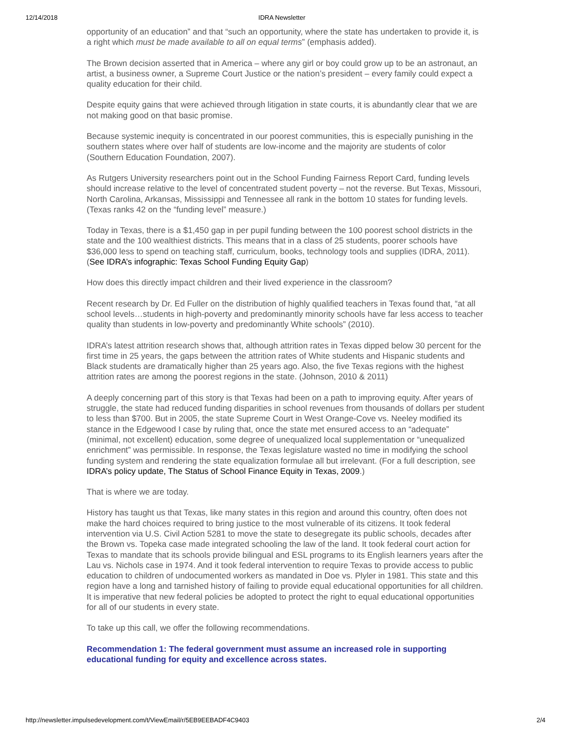12/14/2018 IDRA Newsletter
opportunity of an education” and that “such an opportunity, where the state has undertaken to provide it, is a right which must be made available to all on equal terms” (emphasis added).
The Brown decision asserted that in America – where any girl or boy could grow up to be an astronaut, an artist, a business owner, a Supreme Court Justice or the nation’s president – every family could expect a quality education for their child.
Despite equity gains that were achieved through litigation in state courts, it is abundantly clear that we are not making good on that basic promise.
Because systemic inequity is concentrated in our poorest communities, this is especially punishing in the southern states where over half of students are low-income and the majority are students of color (Southern Education Foundation, 2007).
As Rutgers University researchers point out in the School Funding Fairness Report Card, funding levels should increase relative to the level of concentrated student poverty – not the reverse. But Texas, Missouri, North Carolina, Arkansas, Mississippi and Tennessee all rank in the bottom 10 states for funding levels. (Texas ranks 42 on the “funding level” measure.)
Today in Texas, there is a $1,450 gap in per pupil funding between the 100 poorest school districts in the state and the 100 wealthiest districts. This means that in a class of 25 students, poorer schools have $36,000 less to spend on teaching staff, curriculum, books, technology tools and supplies (IDRA, 2011). (See IDRA’s infographic: Texas School Funding Equity Gap)
How does this directly impact children and their lived experience in the classroom?
Recent research by Dr. Ed Fuller on the distribution of highly qualified teachers in Texas found that, “at all school levels…students in high-poverty and predominantly minority schools have far less access to teacher quality than students in low-poverty and predominantly White schools” (2010).
IDRA’s latest attrition research shows that, although attrition rates in Texas dipped below 30 percent for the first time in 25 years, the gaps between the attrition rates of White students and Hispanic students and Black students are dramatically higher than 25 years ago. Also, the five Texas regions with the highest attrition rates are among the poorest regions in the state. (Johnson, 2010 & 2011)
A deeply concerning part of this story is that Texas had been on a path to improving equity. After years of struggle, the state had reduced funding disparities in school revenues from thousands of dollars per student to less than $700. But in 2005, the state Supreme Court in West Orange-Cove vs. Neeley modified its stance in the Edgewood I case by ruling that, once the state met ensured access to an “adequate” (minimal, not excellent) education, some degree of unequalized local supplementation or “unequalized enrichment” was permissible. In response, the Texas legislature wasted no time in modifying the school funding system and rendering the state equalization formulae all but irrelevant. (For a full description, see IDRA’s policy update, The Status of School Finance Equity in Texas, 2009.)
That is where we are today.
History has taught us that Texas, like many states in this region and around this country, often does not make the hard choices required to bring justice to the most vulnerable of its citizens. It took federal intervention via U.S. Civil Action 5281 to move the state to desegregate its public schools, decades after the Brown vs. Topeka case made integrated schooling the law of the land. It took federal court action for Texas to mandate that its schools provide bilingual and ESL programs to its English learners years after the Lau vs. Nichols case in 1974. And it took federal intervention to require Texas to provide access to public education to children of undocumented workers as mandated in Doe vs. Plyler in 1981. This state and this region have a long and tarnished history of failing to provide equal educational opportunities for all children. It is imperative that new federal policies be adopted to protect the right to equal educational opportunities for all of our students in every state.
To take up this call, we offer the following recommendations.
Recommendation 1: The federal government must assume an increased role in supporting educational funding for equity and excellence across states.
http://newsletter.impulsedevelopment.com/t/ViewEmail/r/5EB9EEBADF4C9403 2/4